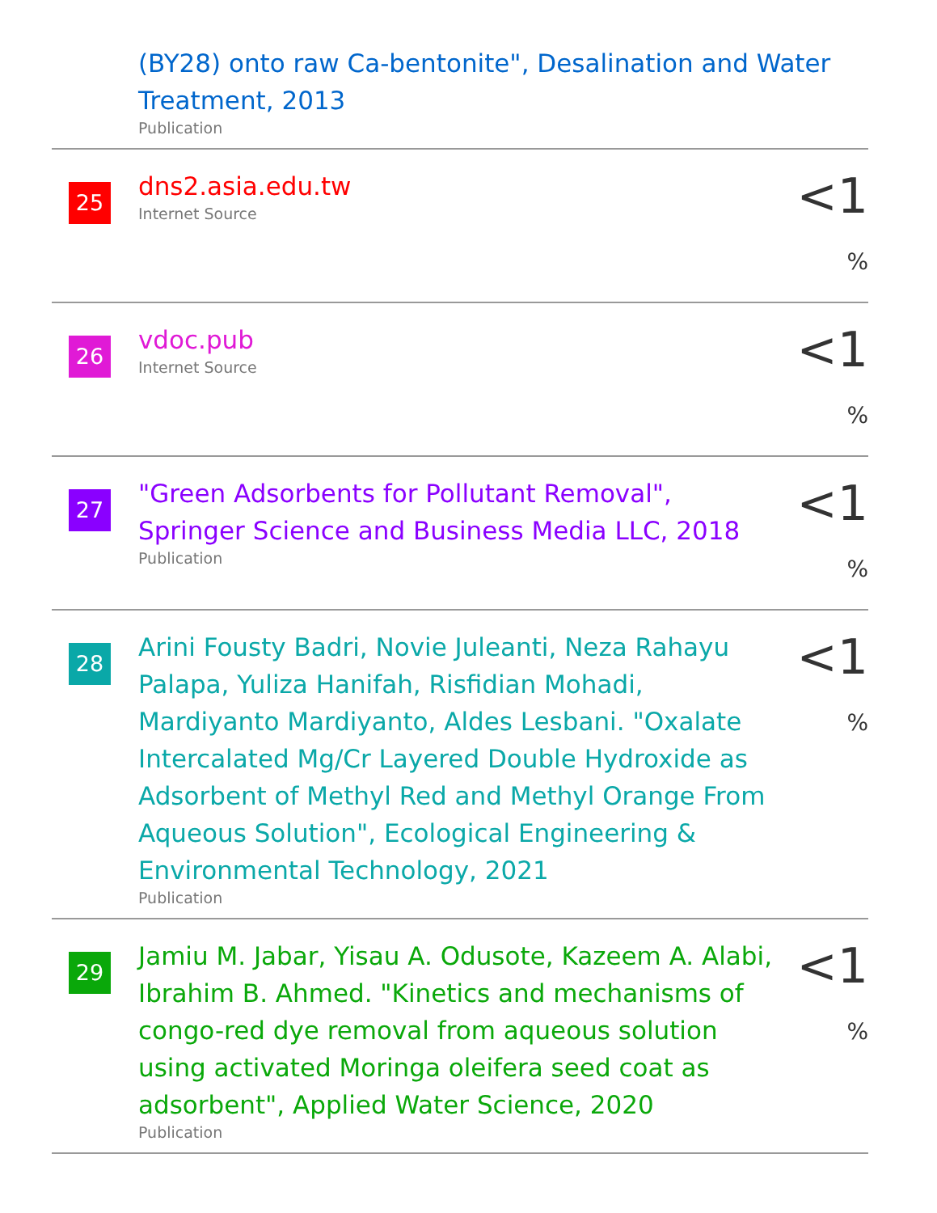(BY28) onto raw Ca-bentonite", Desalination and Water Treatment, 2013
Publication
25
dns2.asia.edu.tw
Internet Source
<1 %
26
vdoc.pub
Internet Source
<1 %
27
"Green Adsorbents for Pollutant Removal", Springer Science and Business Media LLC, 2018
Publication
<1 %
28
Arini Fousty Badri, Novie Juleanti, Neza Rahayu Palapa, Yuliza Hanifah, Risfidian Mohadi, Mardiyanto Mardiyanto, Aldes Lesbani. "Oxalate Intercalated Mg/Cr Layered Double Hydroxide as Adsorbent of Methyl Red and Methyl Orange From Aqueous Solution", Ecological Engineering & Environmental Technology, 2021
Publication
<1 %
29
Jamiu M. Jabar, Yisau A. Odusote, Kazeem A. Alabi, Ibrahim B. Ahmed. "Kinetics and mechanisms of congo-red dye removal from aqueous solution using activated Moringa oleifera seed coat as adsorbent", Applied Water Science, 2020
Publication
<1 %